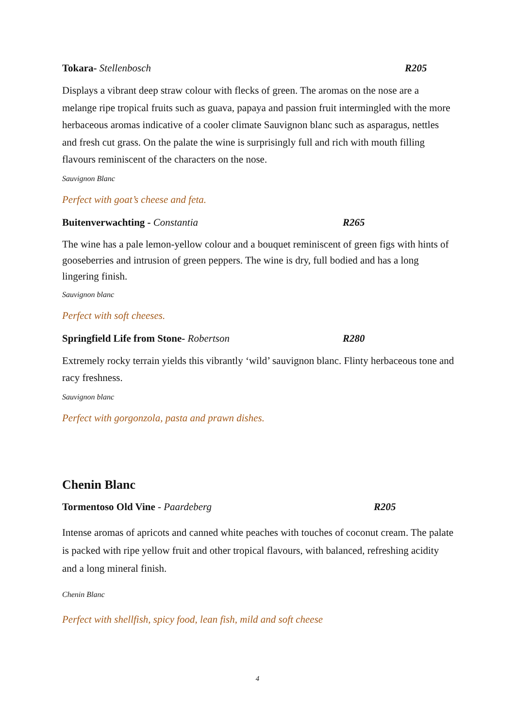Tokara- Stellenbosch R205
Displays a vibrant deep straw colour with flecks of green. The aromas on the nose are a melange ripe tropical fruits such as guava, papaya and passion fruit intermingled with the more herbaceous aromas indicative of a cooler climate Sauvignon blanc such as asparagus, nettles and fresh cut grass. On the palate the wine is surprisingly full and rich with mouth filling flavours reminiscent of the characters on the nose.
Sauvignon Blanc
Perfect with goat’s cheese and feta.
Buitenverwachting - Constantia R265
The wine has a pale lemon-yellow colour and a bouquet reminiscent of green figs with hints of gooseberries and intrusion of green peppers. The wine is dry, full bodied and has a long lingering finish.
Sauvignon blanc
Perfect with soft cheeses.
Springfield Life from Stone- Robertson R280
Extremely rocky terrain yields this vibrantly ‘wild’ sauvignon blanc. Flinty herbaceous tone and racy freshness.
Sauvignon blanc
Perfect with gorgonzola, pasta and prawn dishes.
Chenin Blanc
Tormentoso Old Vine - Paardeberg R205
Intense aromas of apricots and canned white peaches with touches of coconut cream. The palate is packed with ripe yellow fruit and other tropical flavours, with balanced, refreshing acidity and a long mineral finish.
Chenin Blanc
Perfect with shellfish, spicy food, lean fish, mild and soft cheese
4